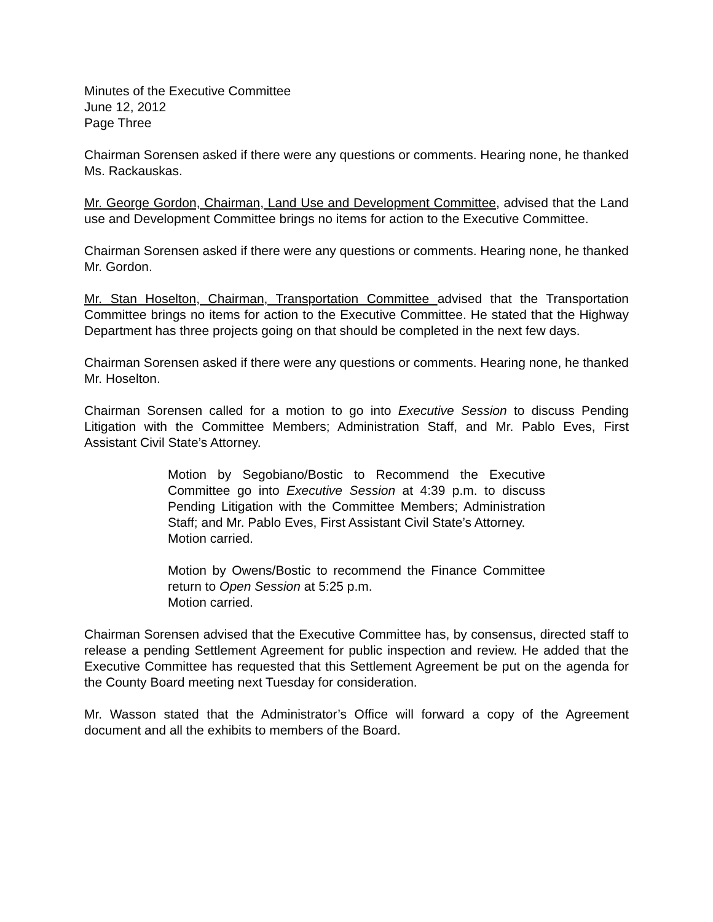Minutes of the Executive Committee
June 12, 2012
Page Three
Chairman Sorensen asked if there were any questions or comments. Hearing none, he thanked Ms. Rackauskas.
Mr. George Gordon, Chairman, Land Use and Development Committee, advised that the Land use and Development Committee brings no items for action to the Executive Committee.
Chairman Sorensen asked if there were any questions or comments. Hearing none, he thanked Mr. Gordon.
Mr. Stan Hoselton, Chairman, Transportation Committee advised that the Transportation Committee brings no items for action to the Executive Committee. He stated that the Highway Department has three projects going on that should be completed in the next few days.
Chairman Sorensen asked if there were any questions or comments. Hearing none, he thanked Mr. Hoselton.
Chairman Sorensen called for a motion to go into Executive Session to discuss Pending Litigation with the Committee Members; Administration Staff, and Mr. Pablo Eves, First Assistant Civil State’s Attorney.
Motion by Segobiano/Bostic to Recommend the Executive Committee go into Executive Session at 4:39 p.m. to discuss Pending Litigation with the Committee Members; Administration Staff; and Mr. Pablo Eves, First Assistant Civil State’s Attorney.
Motion carried.
Motion by Owens/Bostic to recommend the Finance Committee return to Open Session at 5:25 p.m.
Motion carried.
Chairman Sorensen advised that the Executive Committee has, by consensus, directed staff to release a pending Settlement Agreement for public inspection and review. He added that the Executive Committee has requested that this Settlement Agreement be put on the agenda for the County Board meeting next Tuesday for consideration.
Mr. Wasson stated that the Administrator’s Office will forward a copy of the Agreement document and all the exhibits to members of the Board.